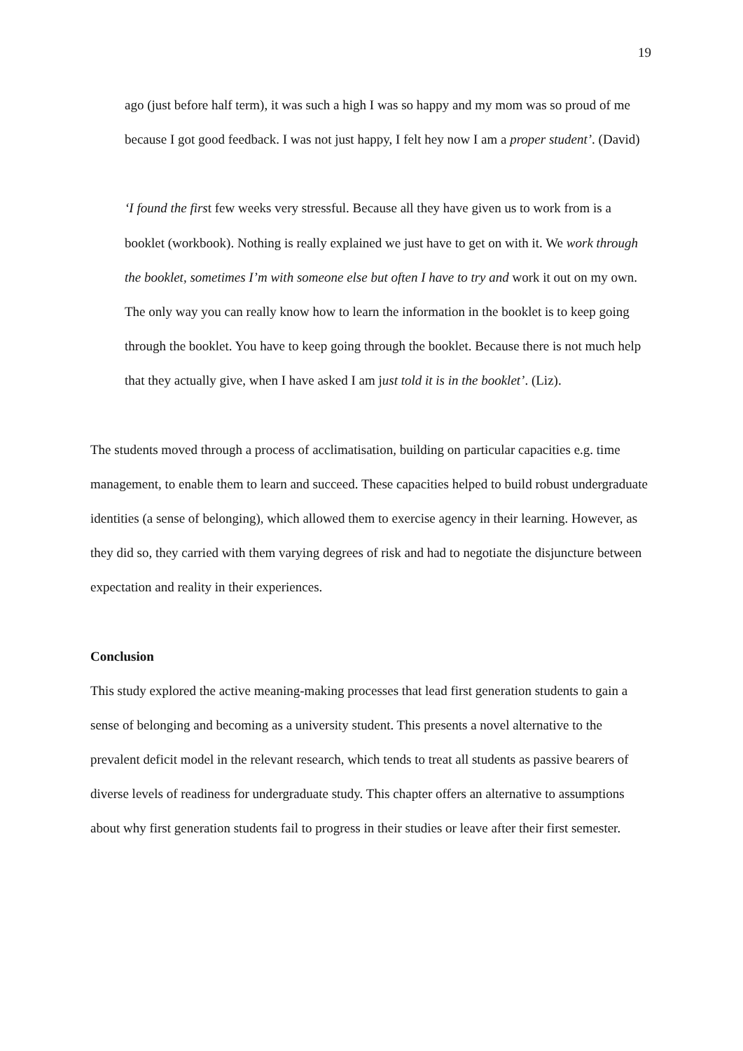19
ago (just before half term), it was such a high I was so happy and my mom was so proud of me because I got good feedback. I was not just happy, I felt hey now I am a proper student’. (David)
‘I found the first few weeks very stressful. Because all they have given us to work from is a booklet (workbook). Nothing is really explained we just have to get on with it. We work through the booklet, sometimes I’m with someone else but often I have to try and work it out on my own. The only way you can really know how to learn the information in the booklet is to keep going through the booklet. You have to keep going through the booklet. Because there is not much help that they actually give, when I have asked I am just told it is in the booklet’. (Liz).
The students moved through a process of acclimatisation, building on particular capacities e.g. time management, to enable them to learn and succeed. These capacities helped to build robust undergraduate identities (a sense of belonging), which allowed them to exercise agency in their learning. However, as they did so, they carried with them varying degrees of risk and had to negotiate the disjuncture between expectation and reality in their experiences.
Conclusion
This study explored the active meaning-making processes that lead first generation students to gain a sense of belonging and becoming as a university student. This presents a novel alternative to the prevalent deficit model in the relevant research, which tends to treat all students as passive bearers of diverse levels of readiness for undergraduate study. This chapter offers an alternative to assumptions about why first generation students fail to progress in their studies or leave after their first semester.